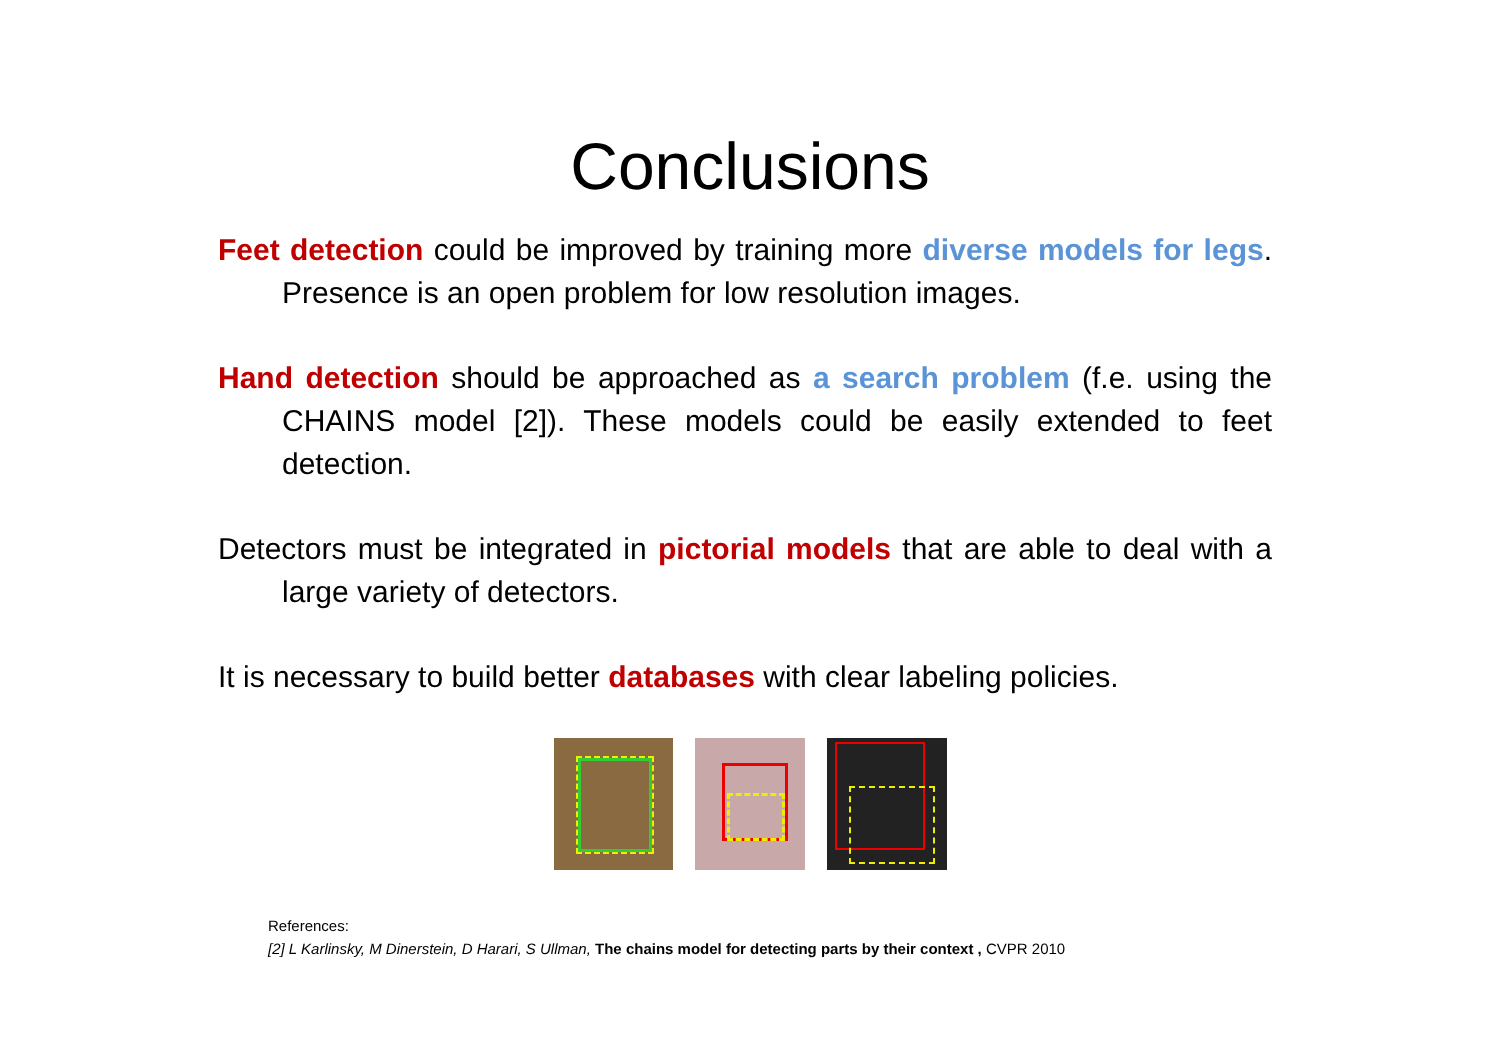Conclusions
Feet detection could be improved by training more diverse models for legs. Presence is an open problem for low resolution images.
Hand detection should be approached as a search problem (f.e. using the CHAINS model [2]). These models could be easily extended to feet detection.
Detectors must be integrated in pictorial models that are able to deal with a large variety of detectors.
It is necessary to build better databases with clear labeling policies.
References:
[2] L Karlinsky, M Dinerstein, D Harari, S Ullman, The chains model for detecting parts by their context , CVPR 2010